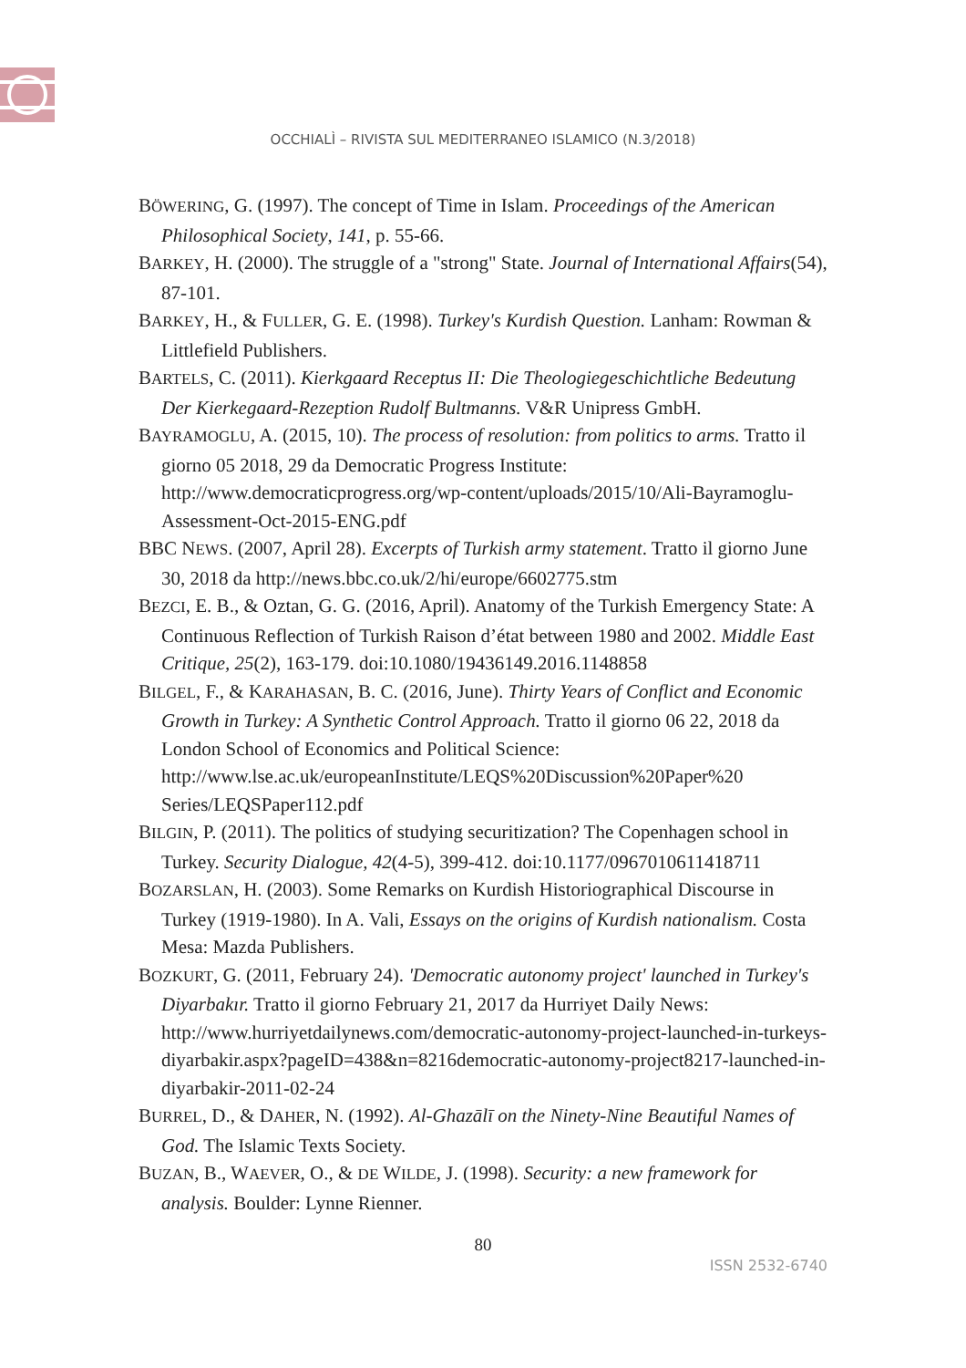OCCHIALÌ – RIVISTA SUL MEDITERRANEO ISLAMICO (N.3/2018)
BÖWERING, G. (1997). The concept of Time in Islam. Proceedings of the American Philosophical Society, 141, p. 55-66.
BARKEY, H. (2000). The struggle of a "strong" State. Journal of International Affairs(54), 87-101.
BARKEY, H., & FULLER, G. E. (1998). Turkey's Kurdish Question. Lanham: Rowman & Littlefield Publishers.
BARTELS, C. (2011). Kierkgaard Receptus II: Die Theologiegeschichtliche Bedeutung Der Kierkegaard-Rezeption Rudolf Bultmanns. V&R Unipress GmbH.
BAYRAMOGLU, A. (2015, 10). The process of resolution: from politics to arms. Tratto il giorno 05 2018, 29 da Democratic Progress Institute: http://www.democraticprogress.org/wp-content/uploads/2015/10/Ali-Bayramoglu-Assessment-Oct-2015-ENG.pdf
BBC NEWS. (2007, April 28). Excerpts of Turkish army statement. Tratto il giorno June 30, 2018 da http://news.bbc.co.uk/2/hi/europe/6602775.stm
BEZCI, E. B., & Oztan, G. G. (2016, April). Anatomy of the Turkish Emergency State: A Continuous Reflection of Turkish Raison d’état between 1980 and 2002. Middle East Critique, 25(2), 163-179. doi:10.1080/19436149.2016.1148858
BILGEL, F., & KARAHASAN, B. C. (2016, June). Thirty Years of Conflict and Economic Growth in Turkey: A Synthetic Control Approach. Tratto il giorno 06 22, 2018 da London School of Economics and Political Science: http://www.lse.ac.uk/europeanInstitute/LEQS%20Discussion%20Paper%20 Series/LEQSPaper112.pdf
BILGIN, P. (2011). The politics of studying securitization? The Copenhagen school in Turkey. Security Dialogue, 42(4-5), 399-412. doi:10.1177/0967010611418711
BOZARSLAN, H. (2003). Some Remarks on Kurdish Historiographical Discourse in Turkey (1919-1980). In A. Vali, Essays on the origins of Kurdish nationalism. Costa Mesa: Mazda Publishers.
BOZKURT, G. (2011, February 24). 'Democratic autonomy project' launched in Turkey's Diyarbakır. Tratto il giorno February 21, 2017 da Hurriyet Daily News: http://www.hurriyetdailynews.com/democratic-autonomy-project-launched-in-turkeys-diyarbakir.aspx?pageID=438&n=8216democratic-autonomy-project8217-launched-in-diyarbakir-2011-02-24
BURREL, D., & DAHER, N. (1992). Al-Ghazālī on the Ninety-Nine Beautiful Names of God. The Islamic Texts Society.
BUZAN, B., WAEVER, O., & DE WILDE, J. (1998). Security: a new framework for analysis. Boulder: Lynne Rienner.
80
ISSN 2532-6740